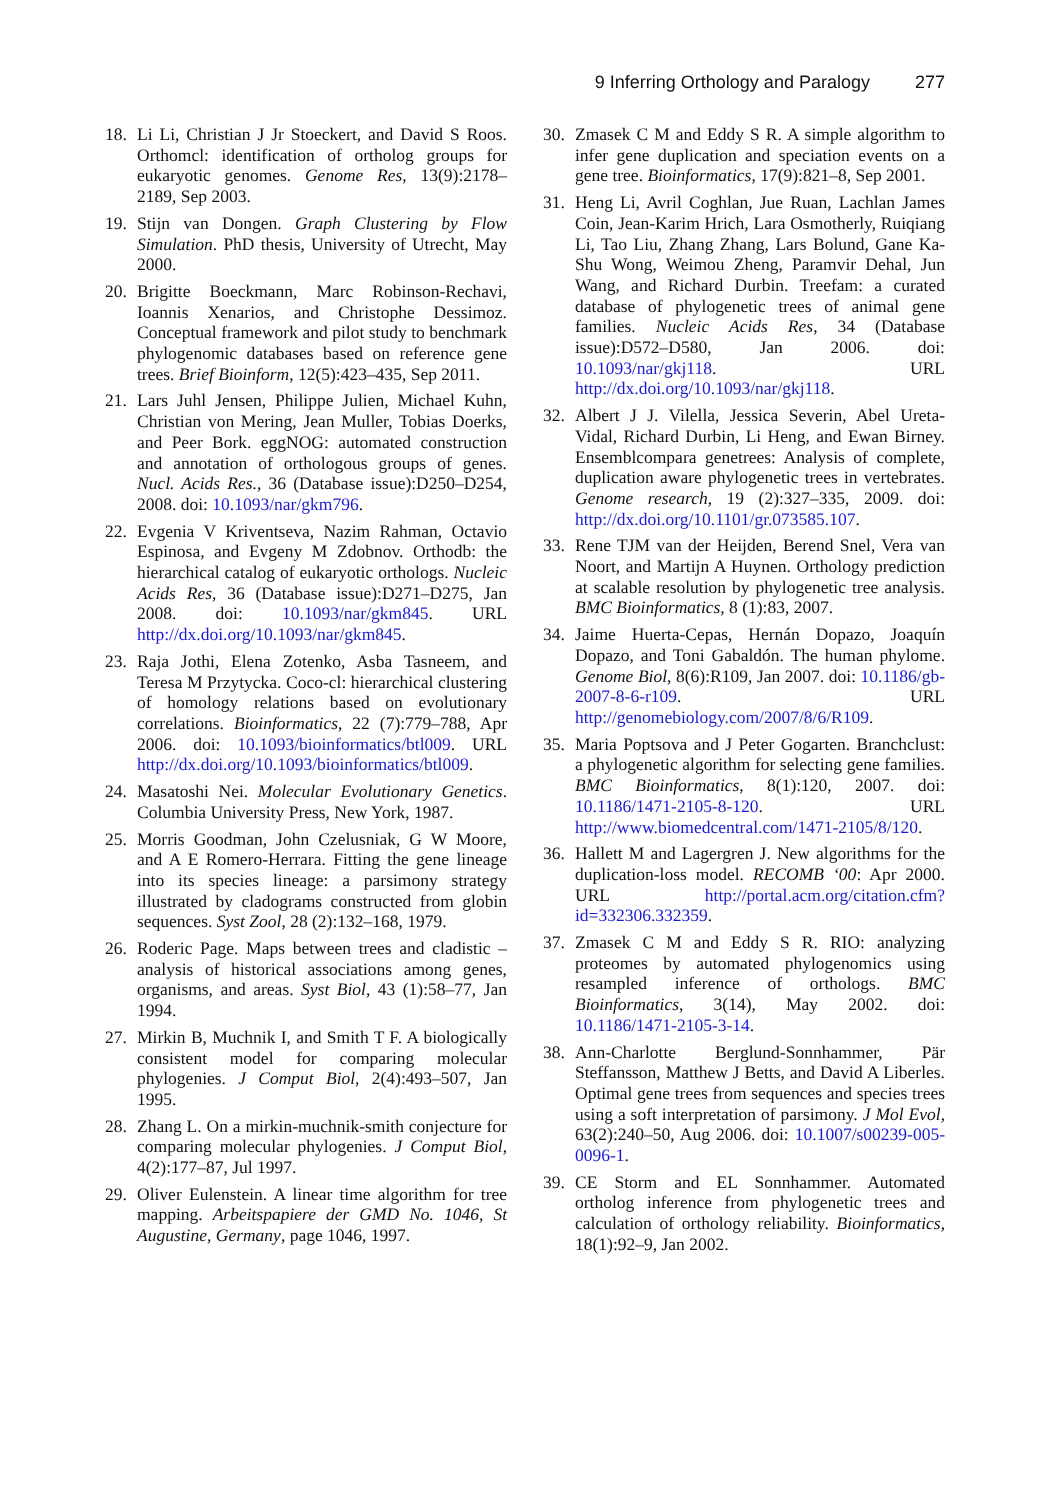9 Inferring Orthology and Paralogy 277
18. Li Li, Christian J Jr Stoeckert, and David S Roos. Orthomcl: identification of ortholog groups for eukaryotic genomes. Genome Res, 13(9):2178–2189, Sep 2003.
19. Stijn van Dongen. Graph Clustering by Flow Simulation. PhD thesis, University of Utrecht, May 2000.
20. Brigitte Boeckmann, Marc Robinson-Rechavi, Ioannis Xenarios, and Christophe Dessimoz. Conceptual framework and pilot study to benchmark phylogenomic databases based on reference gene trees. Brief Bioinform, 12(5):423–435, Sep 2011.
21. Lars Juhl Jensen, Philippe Julien, Michael Kuhn, Christian von Mering, Jean Muller, Tobias Doerks, and Peer Bork. eggNOG: automated construction and annotation of orthologous groups of genes. Nucl. Acids Res., 36 (Database issue):D250–D254, 2008. doi: 10.1093/nar/gkm796.
22. Evgenia V Kriventseva, Nazim Rahman, Octavio Espinosa, and Evgeny M Zdobnov. Orthodb: the hierarchical catalog of eukaryotic orthologs. Nucleic Acids Res, 36 (Database issue):D271–D275, Jan 2008. doi: 10.1093/nar/gkm845. URL http://dx.doi.org/10.1093/nar/gkm845.
23. Raja Jothi, Elena Zotenko, Asba Tasneem, and Teresa M Przytycka. Coco-cl: hierarchical clustering of homology relations based on evolutionary correlations. Bioinformatics, 22 (7):779–788, Apr 2006. doi: 10.1093/bioinformatics/btl009. URL http://dx.doi.org/10.1093/bioinformatics/btl009.
24. Masatoshi Nei. Molecular Evolutionary Genetics. Columbia University Press, New York, 1987.
25. Morris Goodman, John Czelusniak, G W Moore, and A E Romero-Herrara. Fitting the gene lineage into its species lineage: a parsimony strategy illustrated by cladograms constructed from globin sequences. Syst Zool, 28 (2):132–168, 1979.
26. Roderic Page. Maps between trees and cladistic – analysis of historical associations among genes, organisms, and areas. Syst Biol, 43 (1):58–77, Jan 1994.
27. Mirkin B, Muchnik I, and Smith T F. A biologically consistent model for comparing molecular phylogenies. J Comput Biol, 2(4):493–507, Jan 1995.
28. Zhang L. On a mirkin-muchnik-smith conjecture for comparing molecular phylogenies. J Comput Biol, 4(2):177–87, Jul 1997.
29. Oliver Eulenstein. A linear time algorithm for tree mapping. Arbeitspapiere der GMD No. 1046, St Augustine, Germany, page 1046, 1997.
30. Zmasek C M and Eddy S R. A simple algorithm to infer gene duplication and speciation events on a gene tree. Bioinformatics, 17(9):821–8, Sep 2001.
31. Heng Li, Avril Coghlan, Jue Ruan, Lachlan James Coin, Jean-Karim Hrich, Lara Osmotherly, Ruiqiang Li, Tao Liu, Zhang Zhang, Lars Bolund, Gane Ka-Shu Wong, Weimou Zheng, Paramvir Dehal, Jun Wang, and Richard Durbin. Treefam: a curated database of phylogenetic trees of animal gene families. Nucleic Acids Res, 34 (Database issue):D572–D580, Jan 2006. doi: 10.1093/nar/gkj118. URL http://dx.doi.org/10.1093/nar/gkj118.
32. Albert J J. Vilella, Jessica Severin, Abel Ureta-Vidal, Richard Durbin, Li Heng, and Ewan Birney. Ensemblcompara genetrees: Analysis of complete, duplication aware phylogenetic trees in vertebrates. Genome research, 19 (2):327–335, 2009. doi: http://dx.doi.org/10.1101/gr.073585.107.
33. Rene TJM van der Heijden, Berend Snel, Vera van Noort, and Martijn A Huynen. Orthology prediction at scalable resolution by phylogenetic tree analysis. BMC Bioinformatics, 8 (1):83, 2007.
34. Jaime Huerta-Cepas, Hernán Dopazo, Joaquín Dopazo, and Toni Gabaldón. The human phylome. Genome Biol, 8(6):R109, Jan 2007. doi: 10.1186/gb-2007-8-6-r109. URL http://genomebiology.com/2007/8/6/R109.
35. Maria Poptsova and J Peter Gogarten. Branchclust: a phylogenetic algorithm for selecting gene families. BMC Bioinformatics, 8(1):120, 2007. doi: 10.1186/1471-2105-8-120. URL http://www.biomedcentral.com/1471-2105/8/120.
36. Hallett M and Lagergren J. New algorithms for the duplication-loss model. RECOMB ‘00: Apr 2000. URL http://portal.acm.org/citation.cfm?id=332306.332359.
37. Zmasek C M and Eddy S R. RIO: analyzing proteomes by automated phylogenomics using resampled inference of orthologs. BMC Bioinformatics, 3(14), May 2002. doi: 10.1186/1471-2105-3-14.
38. Ann-Charlotte Berglund-Sonnhammer, Pär Steffansson, Matthew J Betts, and David A Liberles. Optimal gene trees from sequences and species trees using a soft interpretation of parsimony. J Mol Evol, 63(2):240–50, Aug 2006. doi: 10.1007/s00239-005-0096-1.
39. CE Storm and EL Sonnhammer. Automated ortholog inference from phylogenetic trees and calculation of orthology reliability. Bioinformatics, 18(1):92–9, Jan 2002.